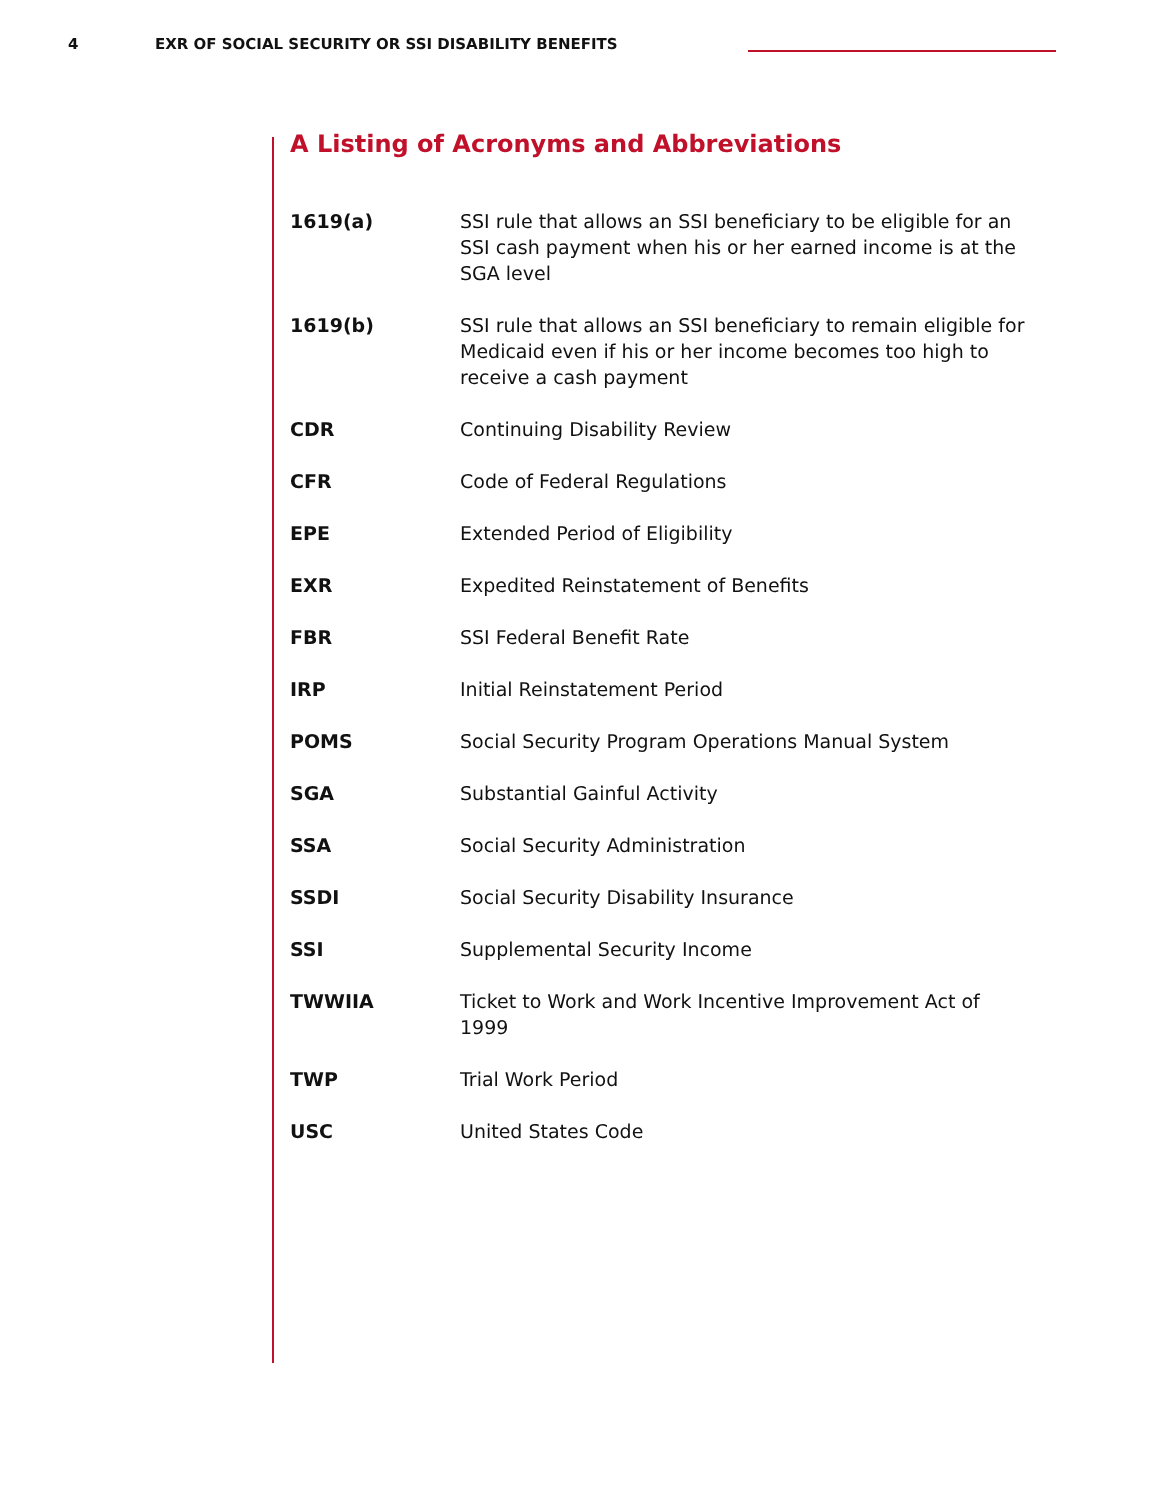4 EXR OF SOCIAL SECURITY OR SSI DISABILITY BENEFITS
A Listing of Acronyms and Abbreviations
| 1619(a) | SSI rule that allows an SSI beneficiary to be eligible for an SSI cash payment when his or her earned income is at the SGA level |
| 1619(b) | SSI rule that allows an SSI beneficiary to remain eligible for Medicaid even if his or her income becomes too high to receive a cash payment |
| CDR | Continuing Disability Review |
| CFR | Code of Federal Regulations |
| EPE | Extended Period of Eligibility |
| EXR | Expedited Reinstatement of Benefits |
| FBR | SSI Federal Benefit Rate |
| IRP | Initial Reinstatement Period |
| POMS | Social Security Program Operations Manual System |
| SGA | Substantial Gainful Activity |
| SSA | Social Security Administration |
| SSDI | Social Security Disability Insurance |
| SSI | Supplemental Security Income |
| TWWIIA | Ticket to Work and Work Incentive Improvement Act of 1999 |
| TWP | Trial Work Period |
| USC | United States Code |